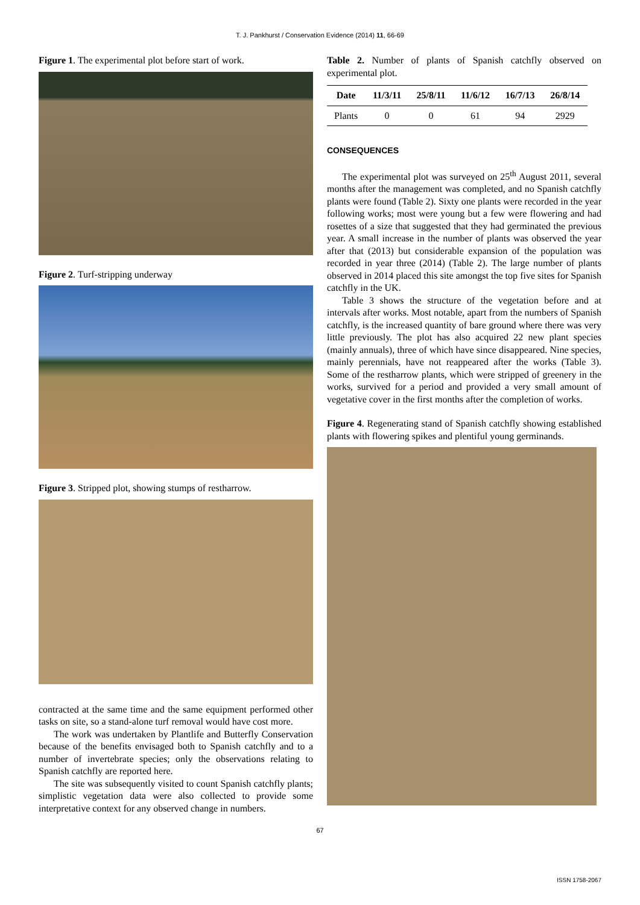T. J. Pankhurst / Conservation Evidence (2014) 11, 66-69
Figure 1. The experimental plot before start of work.
Figure 2. Turf-stripping underway
Figure 3. Stripped plot, showing stumps of restharrow.
contracted at the same time and the same equipment performed other tasks on site, so a stand-alone turf removal would have cost more.
The work was undertaken by Plantlife and Butterfly Conservation because of the benefits envisaged both to Spanish catchfly and to a number of invertebrate species; only the observations relating to Spanish catchfly are reported here.
The site was subsequently visited to count Spanish catchfly plants; simplistic vegetation data were also collected to provide some interpretative context for any observed change in numbers.
Table 2. Number of plants of Spanish catchfly observed on experimental plot.
| Date | 11/3/11 | 25/8/11 | 11/6/12 | 16/7/13 | 26/8/14 |
| --- | --- | --- | --- | --- | --- |
| Plants | 0 | 0 | 61 | 94 | 2929 |
CONSEQUENCES
The experimental plot was surveyed on 25<sup>th</sup> August 2011, several months after the management was completed, and no Spanish catchfly plants were found (Table 2). Sixty one plants were recorded in the year following works; most were young but a few were flowering and had rosettes of a size that suggested that they had germinated the previous year. A small increase in the number of plants was observed the year after that (2013) but considerable expansion of the population was recorded in year three (2014) (Table 2). The large number of plants observed in 2014 placed this site amongst the top five sites for Spanish catchfly in the UK.
Table 3 shows the structure of the vegetation before and at intervals after works. Most notable, apart from the numbers of Spanish catchfly, is the increased quantity of bare ground where there was very little previously. The plot has also acquired 22 new plant species (mainly annuals), three of which have since disappeared. Nine species, mainly perennials, have not reappeared after the works (Table 3). Some of the restharrow plants, which were stripped of greenery in the works, survived for a period and provided a very small amount of vegetative cover in the first months after the completion of works.
Figure 4. Regenerating stand of Spanish catchfly showing established plants with flowering spikes and plentiful young germinands.
67
ISSN 1758-2067